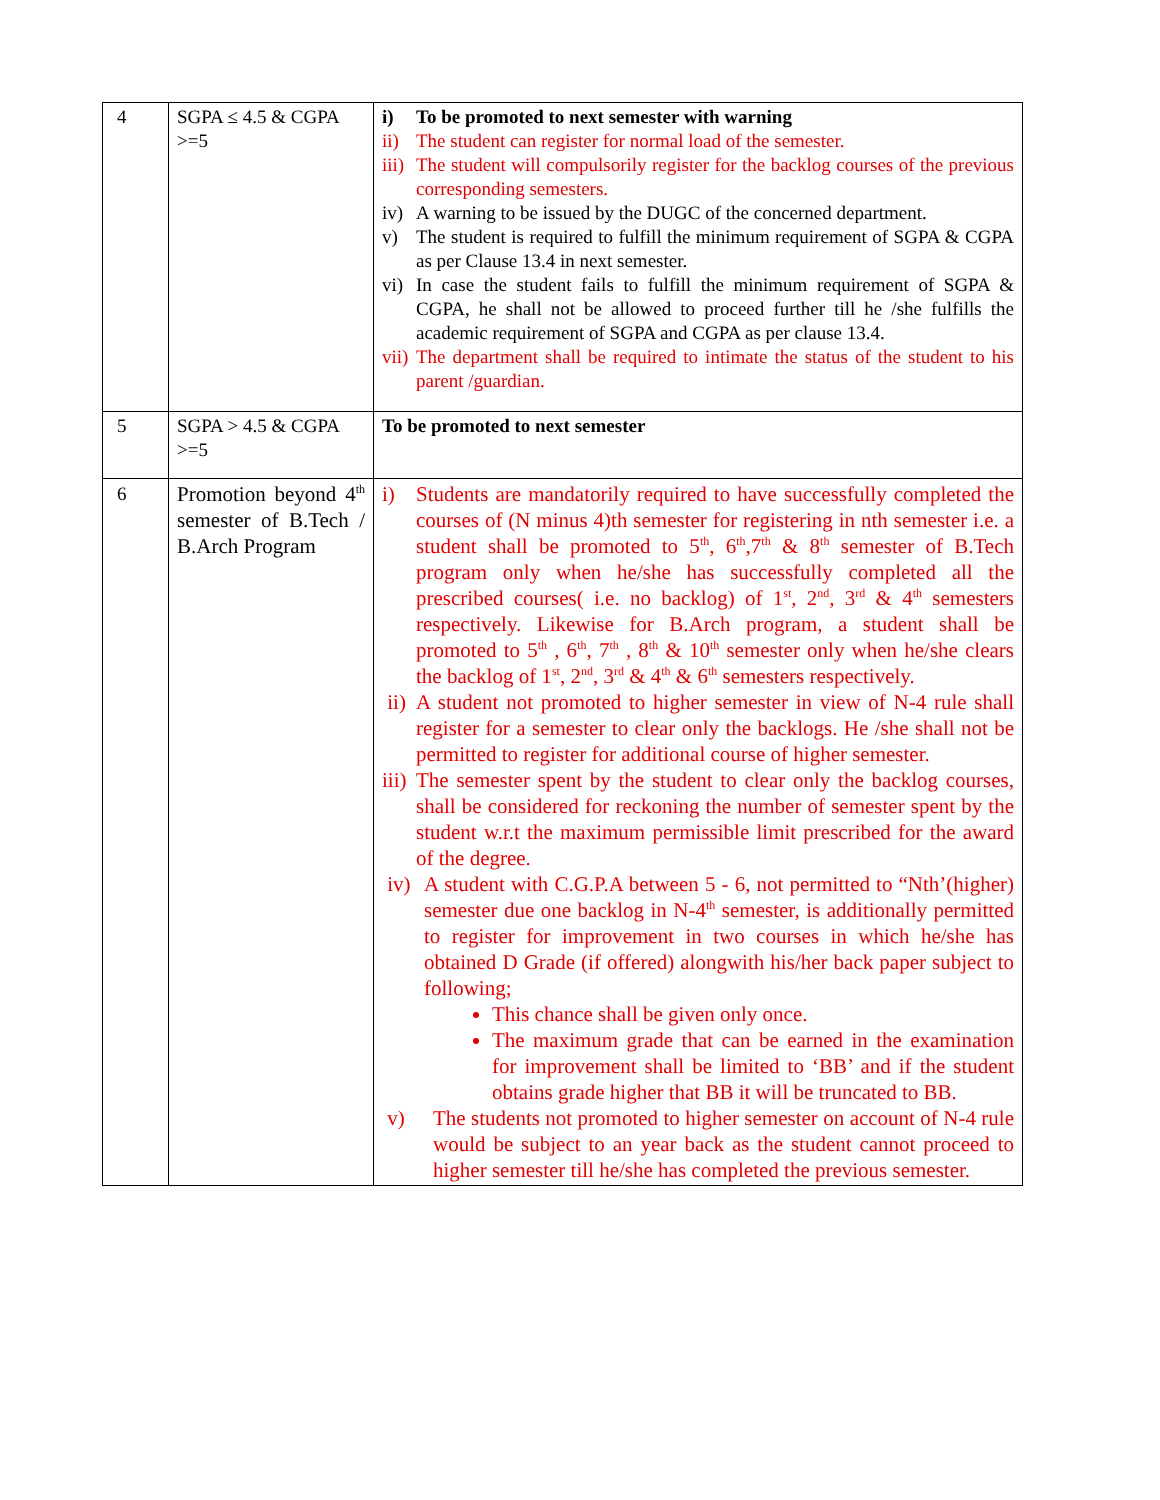| 4 | SGPA ≤ 4.5 & CGPA >=5 | i) To be promoted to next semester with warning ii) The student can register for normal load of the semester. iii) The student will compulsorily register for the backlog courses of the previous corresponding semesters. iv) A warning to be issued by the DUGC of the concerned department. v) The student is required to fulfill the minimum requirement of SGPA & CGPA as per Clause 13.4 in next semester. vi) In case the student fails to fulfill the minimum requirement of SGPA & CGPA, he shall not be allowed to proceed further till he /she fulfills the academic requirement of SGPA and CGPA as per clause 13.4. vii) The department shall be required to intimate the status of the student to his parent /guardian. |
| 5 | SGPA > 4.5 & CGPA >=5 | To be promoted to next semester |
| 6 | Promotion beyond 4<sup>th</sup> semester of B.Tech / B.Arch Program | i) Students are mandatorily required to have successfully completed the courses of (N minus 4)th semester for registering in nth semester i.e. a student shall be promoted to 5<sup>th</sup>, 6<sup>th</sup>,7<sup>th</sup> & 8<sup>th</sup> semester of B.Tech program only when he/she has successfully completed all the prescribed courses( i.e. no backlog) of 1<sup>st</sup>, 2<sup>nd</sup>, 3<sup>rd</sup> & 4<sup>th</sup> semesters respectively. Likewise for B.Arch program, a student shall be promoted to 5<sup>th</sup> , 6<sup>th</sup>, 7<sup>th</sup> , 8<sup>th</sup> & 10<sup>th</sup> semester only when he/she clears the backlog of 1<sup>st</sup>, 2<sup>nd</sup>, 3<sup>rd</sup> & 4<sup>th</sup> & 6<sup>th</sup> semesters respectively. ii) A student not promoted to higher semester in view of N-4 rule shall register for a semester to clear only the backlogs. He /she shall not be permitted to register for additional course of higher semester. iii) The semester spent by the student to clear only the backlog courses, shall be considered for reckoning the number of semester spent by the student w.r.t the maximum permissible limit prescribed for the award of the degree. iv) A student with C.G.P.A between 5 - 6, not permitted to “Nth’(higher) semester due one backlog in N-4<sup>th</sup> semester, is additionally permitted to register for improvement in two courses in which he/she has obtained D Grade (if offered) alongwith his/her back paper subject to following; This chance shall be given only once. The maximum grade that can be earned in the examination for improvement shall be limited to ‘BB’ and if the student obtains grade higher that BB it will be truncated to BB. v) The students not promoted to higher semester on account of N-4 rule would be subject to an year back as the student cannot proceed to higher semester till he/she has completed the previous semester. |